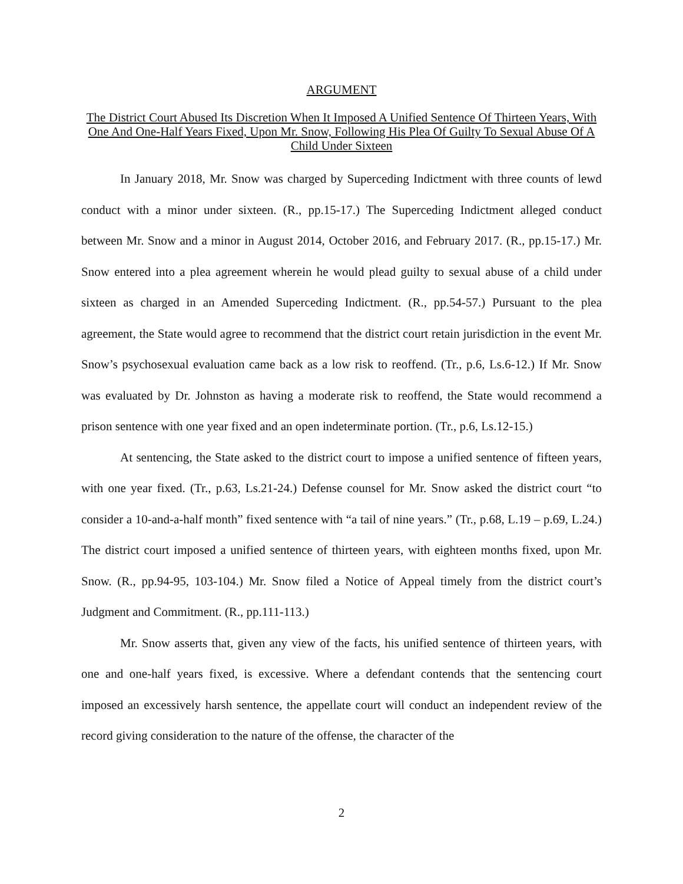ARGUMENT
The District Court Abused Its Discretion When It Imposed A Unified Sentence Of Thirteen Years, With One And One-Half Years Fixed, Upon Mr. Snow, Following His Plea Of Guilty To Sexual Abuse Of A Child Under Sixteen
In January 2018, Mr. Snow was charged by Superceding Indictment with three counts of lewd conduct with a minor under sixteen. (R., pp.15-17.) The Superceding Indictment alleged conduct between Mr. Snow and a minor in August 2014, October 2016, and February 2017. (R., pp.15-17.) Mr. Snow entered into a plea agreement wherein he would plead guilty to sexual abuse of a child under sixteen as charged in an Amended Superceding Indictment. (R., pp.54-57.) Pursuant to the plea agreement, the State would agree to recommend that the district court retain jurisdiction in the event Mr. Snow’s psychosexual evaluation came back as a low risk to reoffend. (Tr., p.6, Ls.6-12.) If Mr. Snow was evaluated by Dr. Johnston as having a moderate risk to reoffend, the State would recommend a prison sentence with one year fixed and an open indeterminate portion. (Tr., p.6, Ls.12-15.)
At sentencing, the State asked to the district court to impose a unified sentence of fifteen years, with one year fixed. (Tr., p.63, Ls.21-24.) Defense counsel for Mr. Snow asked the district court “to consider a 10-and-a-half month” fixed sentence with “a tail of nine years.” (Tr., p.68, L.19 – p.69, L.24.) The district court imposed a unified sentence of thirteen years, with eighteen months fixed, upon Mr. Snow. (R., pp.94-95, 103-104.) Mr. Snow filed a Notice of Appeal timely from the district court’s Judgment and Commitment. (R., pp.111-113.)
Mr. Snow asserts that, given any view of the facts, his unified sentence of thirteen years, with one and one-half years fixed, is excessive. Where a defendant contends that the sentencing court imposed an excessively harsh sentence, the appellate court will conduct an independent review of the record giving consideration to the nature of the offense, the character of the
2